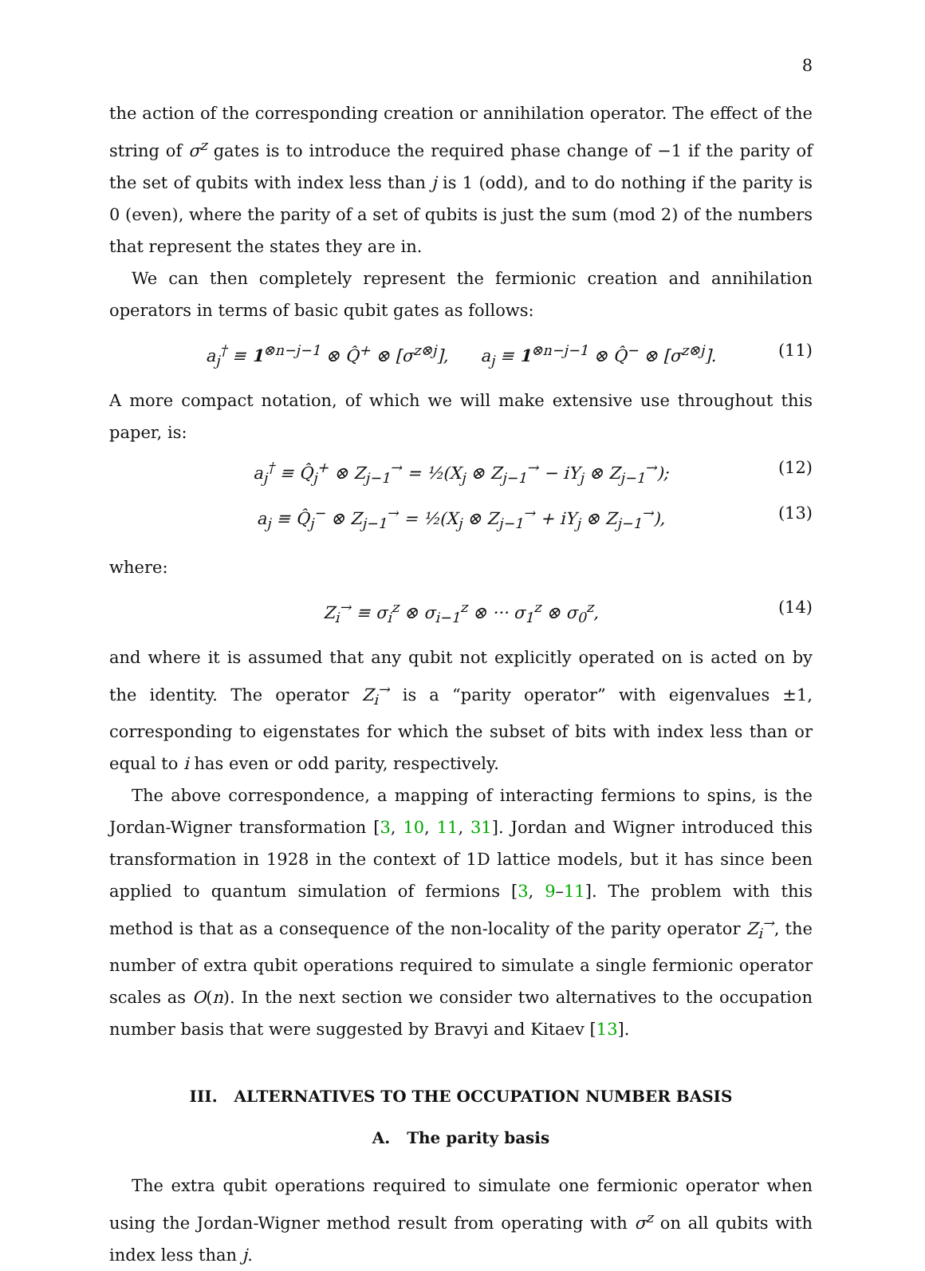8
the action of the corresponding creation or annihilation operator. The effect of the string of σ<sup>z</sup> gates is to introduce the required phase change of −1 if the parity of the set of qubits with index less than j is 1 (odd), and to do nothing if the parity is 0 (even), where the parity of a set of qubits is just the sum (mod 2) of the numbers that represent the states they are in.
We can then completely represent the fermionic creation and annihilation operators in terms of basic qubit gates as follows:
a<sub>j</sub><sup>†</sup> ≡ 1<sup>⊗n−j−1</sup> ⊗ Q̂<sup>+</sup> ⊗ [σ<sup>z⊗j</sup>], a<sub>j</sub> ≡ 1<sup>⊗n−j−1</sup> ⊗ Q̂<sup>−</sup> ⊗ [σ<sup>z⊗j</sup>]. (11)
A more compact notation, of which we will make extensive use throughout this paper, is:
a<sub>j</sub><sup>†</sup> ≡ Q̂<sub>j</sub><sup>+</sup> ⊗ Z<sub>j−1</sub><sup>→</sup> = ½(X<sub>j</sub> ⊗ Z<sub>j−1</sub><sup>→</sup> − iY<sub>j</sub> ⊗ Z<sub>j−1</sub><sup>→</sup>); (12)
a<sub>j</sub> ≡ Q̂<sub>j</sub><sup>−</sup> ⊗ Z<sub>j−1</sub><sup>→</sup> = ½(X<sub>j</sub> ⊗ Z<sub>j−1</sub><sup>→</sup> + iY<sub>j</sub> ⊗ Z<sub>j−1</sub><sup>→</sup>), (13)
where:
Z<sub>i</sub><sup>→</sup> ≡ σ<sub>i</sub><sup>z</sup> ⊗ σ<sub>i−1</sub><sup>z</sup> ⊗ ··· σ<sub>1</sub><sup>z</sup> ⊗ σ<sub>0</sub><sup>z</sup>, (14)
and where it is assumed that any qubit not explicitly operated on is acted on by the identity. The operator Z<sub>i</sub><sup>→</sup> is a “parity operator” with eigenvalues ±1, corresponding to eigenstates for which the subset of bits with index less than or equal to i has even or odd parity, respectively.
The above correspondence, a mapping of interacting fermions to spins, is the Jordan-Wigner transformation [3, 10, 11, 31]. Jordan and Wigner introduced this transformation in 1928 in the context of 1D lattice models, but it has since been applied to quantum simulation of fermions [3, 9–11]. The problem with this method is that as a consequence of the non-locality of the parity operator Z<sub>i</sub><sup>→</sup>, the number of extra qubit operations required to simulate a single fermionic operator scales as O(n). In the next section we consider two alternatives to the occupation number basis that were suggested by Bravyi and Kitaev [13].
III. ALTERNATIVES TO THE OCCUPATION NUMBER BASIS
A. The parity basis
The extra qubit operations required to simulate one fermionic operator when using the Jordan-Wigner method result from operating with σ<sup>z</sup> on all qubits with index less than j.